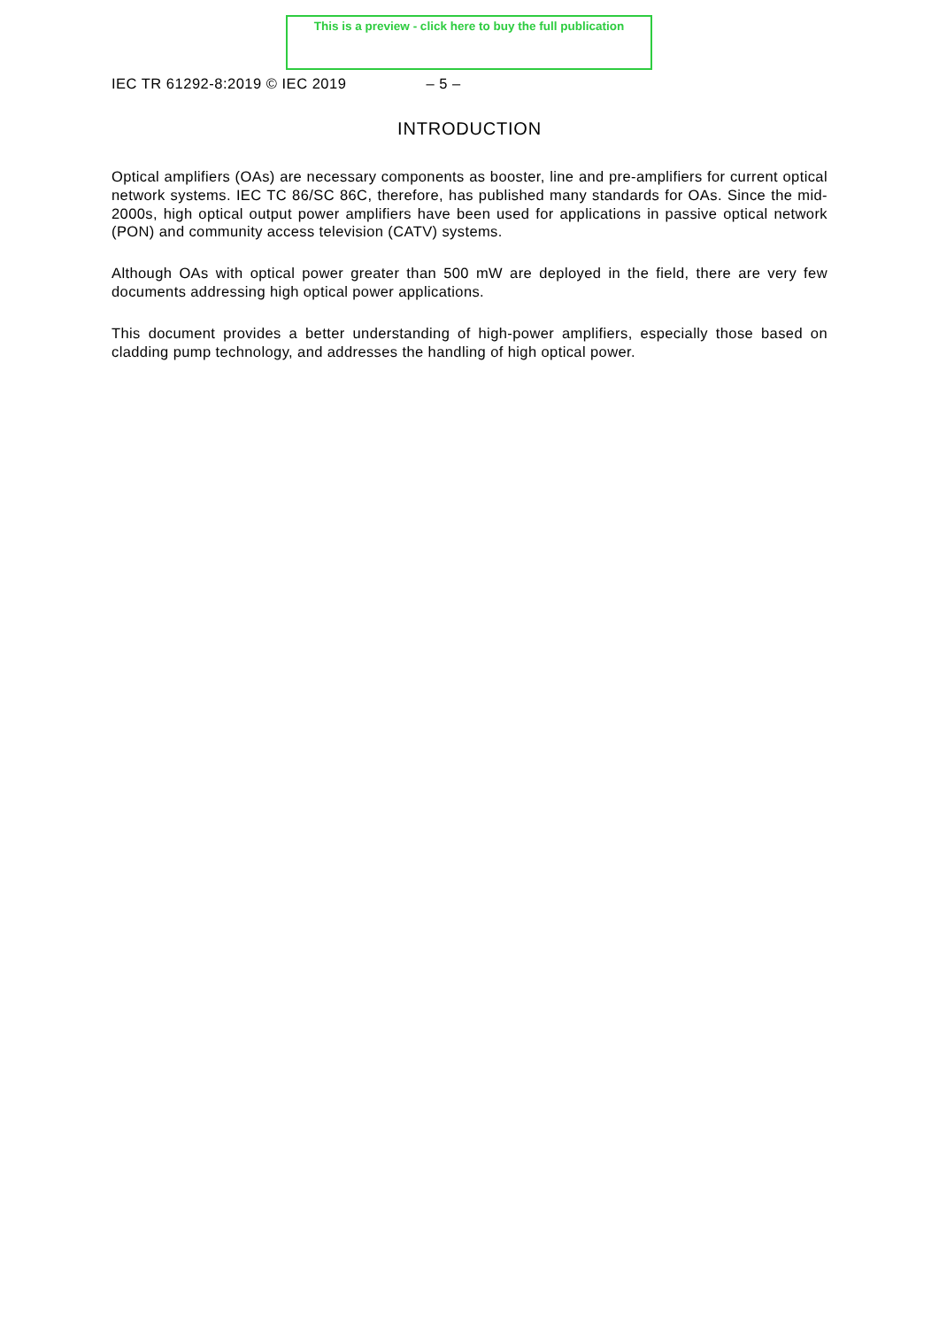This is a preview - click here to buy the full publication
IEC TR 61292-8:2019 © IEC 2019 – 5 –
INTRODUCTION
Optical amplifiers (OAs) are necessary components as booster, line and pre-amplifiers for current optical network systems. IEC TC 86/SC 86C, therefore, has published many standards for OAs. Since the mid-2000s, high optical output power amplifiers have been used for applications in passive optical network (PON) and community access television (CATV) systems.
Although OAs with optical power greater than 500 mW are deployed in the field, there are very few documents addressing high optical power applications.
This document provides a better understanding of high-power amplifiers, especially those based on cladding pump technology, and addresses the handling of high optical power.